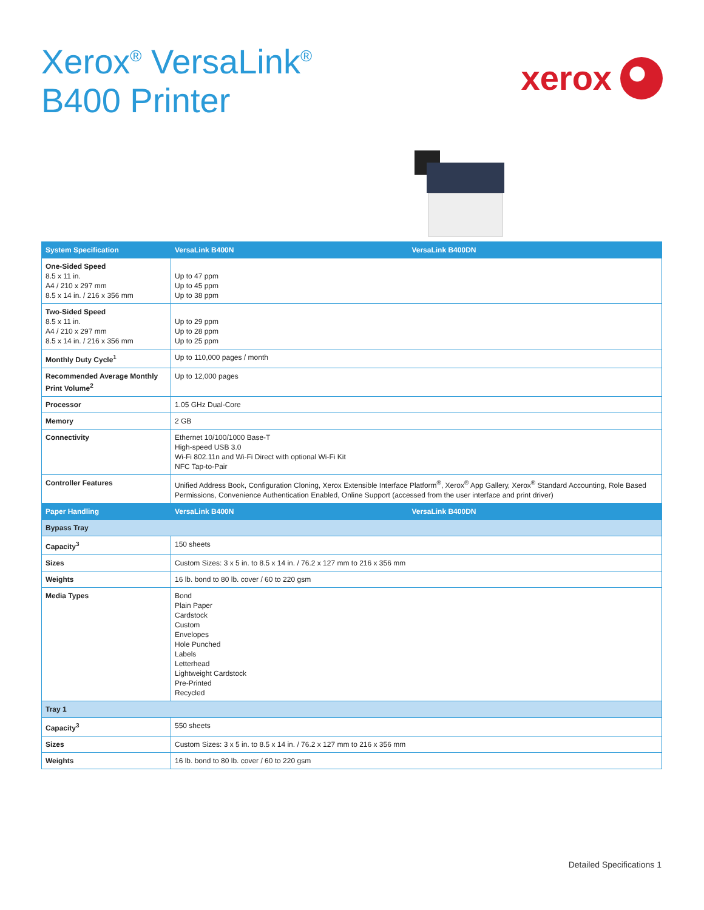Xerox<sup>®</sup> VersaLink<sup>®</sup>
B400 Printer
xerox
| System Specification | VersaLink B400N | VersaLink B400DN |
| --- | --- | --- |
| One-Sided Speed 8.5 x 11 in. A4 / 210 x 297 mm 8.5 x 14 in. / 216 x 356 mm | Up to 47 ppm Up to 45 ppm Up to 38 ppm | |
| Two-Sided Speed 8.5 x 11 in. A4 / 210 x 297 mm 8.5 x 14 in. / 216 x 356 mm | Up to 29 ppm Up to 28 ppm Up to 25 ppm | |
| Monthly Duty Cycle<sup>1</sup> | Up to 110,000 pages / month | |
| Recommended Average Monthly Print Volume<sup>2</sup> | Up to 12,000 pages | |
| Processor | 1.05 GHz Dual-Core | |
| Memory | 2 GB | |
| Connectivity | Ethernet 10/100/1000 Base-T High-speed USB 3.0 Wi-Fi 802.11n and Wi-Fi Direct with optional Wi-Fi Kit NFC Tap-to-Pair | |
| Controller Features | Unified Address Book, Configuration Cloning, Xerox Extensible Interface Platform<sup>®</sup>, Xerox<sup>®</sup> App Gallery, Xerox<sup>®</sup> Standard Accounting, Role Based Permissions, Convenience Authentication Enabled, Online Support (accessed from the user interface and print driver) | |
| Paper Handling | VersaLink B400N | VersaLink B400DN |
| Bypass Tray | | |
| Capacity<sup>3</sup> | 150 sheets | |
| Sizes | Custom Sizes: 3 x 5 in. to 8.5 x 14 in. / 76.2 x 127 mm to 216 x 356 mm | |
| Weights | 16 lb. bond to 80 lb. cover / 60 to 220 gsm | |
| Media Types | Bond Plain Paper Cardstock Custom Envelopes Hole Punched Labels Letterhead Lightweight Cardstock Pre-Printed Recycled | |
| Tray 1 | | |
| Capacity<sup>3</sup> | 550 sheets | |
| Sizes | Custom Sizes: 3 x 5 in. to 8.5 x 14 in. / 76.2 x 127 mm to 216 x 356 mm | |
| Weights | 16 lb. bond to 80 lb. cover / 60 to 220 gsm | |
Detailed Specifications 1